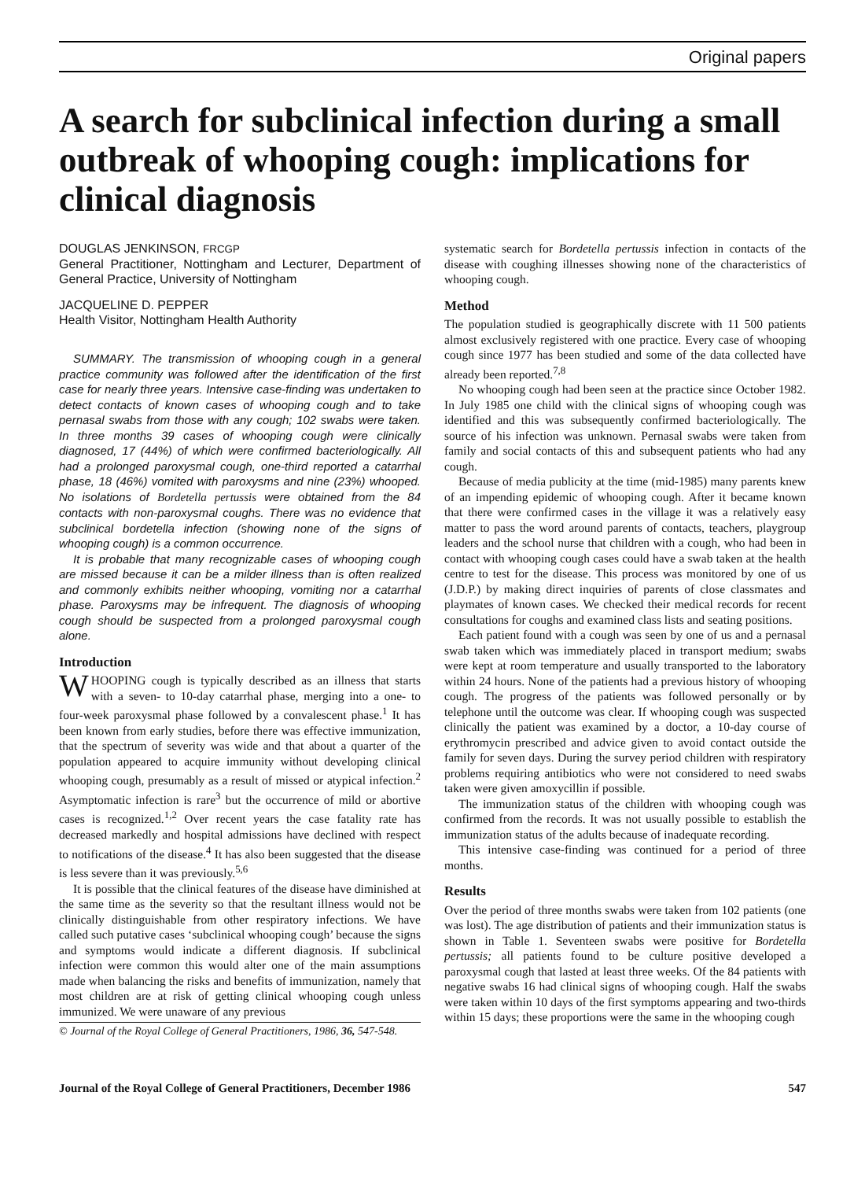Original papers
A search for subclinical infection during a small outbreak of whooping cough: implications for clinical diagnosis
DOUGLAS JENKINSON, FRCGP
General Practitioner, Nottingham and Lecturer, Department of General Practice, University of Nottingham
JACQUELINE D. PEPPER
Health Visitor, Nottingham Health Authority
SUMMARY. The transmission of whooping cough in a general practice community was followed after the identification of the first case for nearly three years. Intensive case-finding was undertaken to detect contacts of known cases of whooping cough and to take pernasal swabs from those with any cough; 102 swabs were taken. In three months 39 cases of whooping cough were clinically diagnosed, 17 (44%) of which were confirmed bacteriologically. All had a prolonged paroxysmal cough, one-third reported a catarrhal phase, 18 (46%) vomited with paroxysms and nine (23%) whooped. No isolations of Bordetella pertussis were obtained from the 84 contacts with non-paroxysmal coughs. There was no evidence that subclinical bordetella infection (showing none of the signs of whooping cough) is a common occurrence.
It is probable that many recognizable cases of whooping cough are missed because it can be a milder illness than is often realized and commonly exhibits neither whooping, vomiting nor a catarrhal phase. Paroxysms may be infrequent. The diagnosis of whooping cough should be suspected from a prolonged paroxysmal cough alone.
Introduction
WHOOPING cough is typically described as an illness that starts with a seven- to 10-day catarrhal phase, merging into a one- to four-week paroxysmal phase followed by a convalescent phase.<sup>1</sup> It has been known from early studies, before there was effective immunization, that the spectrum of severity was wide and that about a quarter of the population appeared to acquire immunity without developing clinical whooping cough, presumably as a result of missed or atypical infection.<sup>2</sup> Asymptomatic infection is rare<sup>3</sup> but the occurrence of mild or abortive cases is recognized.<sup>1,2</sup> Over recent years the case fatality rate has decreased markedly and hospital admissions have declined with respect to notifications of the disease.<sup>4</sup> It has also been suggested that the disease is less severe than it was previously.<sup>5,6</sup>
It is possible that the clinical features of the disease have diminished at the same time as the severity so that the resultant illness would not be clinically distinguishable from other respiratory infections. We have called such putative cases ‘subclinical whooping cough’ because the signs and symptoms would indicate a different diagnosis. If subclinical infection were common this would alter one of the main assumptions made when balancing the risks and benefits of immunization, namely that most children are at risk of getting clinical whooping cough unless immunized. We were unaware of any previous
© Journal of the Royal College of General Practitioners, 1986, 36, 547-548.
systematic search for Bordetella pertussis infection in contacts of the disease with coughing illnesses showing none of the characteristics of whooping cough.
Method
The population studied is geographically discrete with 11 500 patients almost exclusively registered with one practice. Every case of whooping cough since 1977 has been studied and some of the data collected have already been reported.<sup>7,8</sup>
No whooping cough had been seen at the practice since October 1982. In July 1985 one child with the clinical signs of whooping cough was identified and this was subsequently confirmed bacteriologically. The source of his infection was unknown. Pernasal swabs were taken from family and social contacts of this and subsequent patients who had any cough.
Because of media publicity at the time (mid-1985) many parents knew of an impending epidemic of whooping cough. After it became known that there were confirmed cases in the village it was a relatively easy matter to pass the word around parents of contacts, teachers, playgroup leaders and the school nurse that children with a cough, who had been in contact with whooping cough cases could have a swab taken at the health centre to test for the disease. This process was monitored by one of us (J.D.P.) by making direct inquiries of parents of close classmates and playmates of known cases. We checked their medical records for recent consultations for coughs and examined class lists and seating positions.
Each patient found with a cough was seen by one of us and a pernasal swab taken which was immediately placed in transport medium; swabs were kept at room temperature and usually transported to the laboratory within 24 hours. None of the patients had a previous history of whooping cough. The progress of the patients was followed personally or by telephone until the outcome was clear. If whooping cough was suspected clinically the patient was examined by a doctor, a 10-day course of erythromycin prescribed and advice given to avoid contact outside the family for seven days. During the survey period children with respiratory problems requiring antibiotics who were not considered to need swabs taken were given amoxycillin if possible.
The immunization status of the children with whooping cough was confirmed from the records. It was not usually possible to establish the immunization status of the adults because of inadequate recording.
This intensive case-finding was continued for a period of three months.
Results
Over the period of three months swabs were taken from 102 patients (one was lost). The age distribution of patients and their immunization status is shown in Table 1. Seventeen swabs were positive for Bordetella pertussis; all patients found to be culture positive developed a paroxysmal cough that lasted at least three weeks. Of the 84 patients with negative swabs 16 had clinical signs of whooping cough. Half the swabs were taken within 10 days of the first symptoms appearing and two-thirds within 15 days; these proportions were the same in the whooping cough
Journal of the Royal College of General Practitioners, December 1986 547